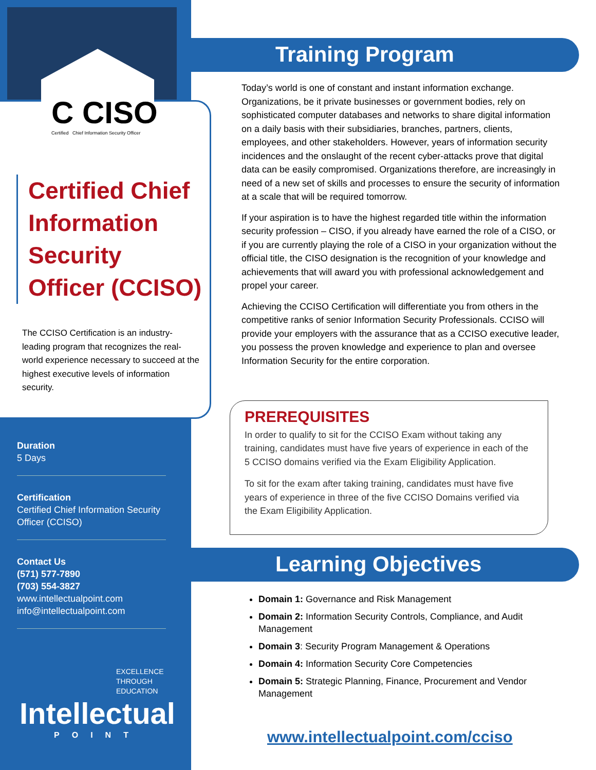C CISO
Certified Chief Information Security Officer
Certified Chief Information Security Officer (CCISO)
The CCISO Certification is an industry-leading program that recognizes the real-world experience necessary to succeed at the highest executive levels of information security.
Duration
5 Days
Certification
Certified Chief Information Security Officer (CCISO)
Contact Us
(571) 577-7890
(703) 554-3827
www.intellectualpoint.com
info@intellectualpoint.com
EXCELLENCE
THROUGH
EDUCATION
Intellectual
POINT
Training Program
Today’s world is one of constant and instant information exchange. Organizations, be it private businesses or government bodies, rely on sophisticated computer databases and networks to share digital information on a daily basis with their subsidiaries, branches, partners, clients, employees, and other stakeholders. However, years of information security incidences and the onslaught of the recent cyber-attacks prove that digital data can be easily compromised. Organizations therefore, are increasingly in need of a new set of skills and processes to ensure the security of information at a scale that will be required tomorrow.
If your aspiration is to have the highest regarded title within the information security profession – CISO, if you already have earned the role of a CISO, or if you are currently playing the role of a CISO in your organization without the official title, the CISO designation is the recognition of your knowledge and achievements that will award you with professional acknowledgement and propel your career.
Achieving the CCISO Certification will differentiate you from others in the competitive ranks of senior Information Security Professionals. CCISO will provide your employers with the assurance that as a CCISO executive leader, you possess the proven knowledge and experience to plan and oversee Information Security for the entire corporation.
PREREQUISITES
In order to qualify to sit for the CCISO Exam without taking any training, candidates must have five years of experience in each of the 5 CCISO domains verified via the Exam Eligibility Application.
To sit for the exam after taking training, candidates must have five years of experience in three of the five CCISO Domains verified via the Exam Eligibility Application.
Learning Objectives
Domain 1: Governance and Risk Management
Domain 2: Information Security Controls, Compliance, and Audit Management
Domain 3: Security Program Management & Operations
Domain 4: Information Security Core Competencies
Domain 5: Strategic Planning, Finance, Procurement and Vendor Management
www.intellectualpoint.com/cciso